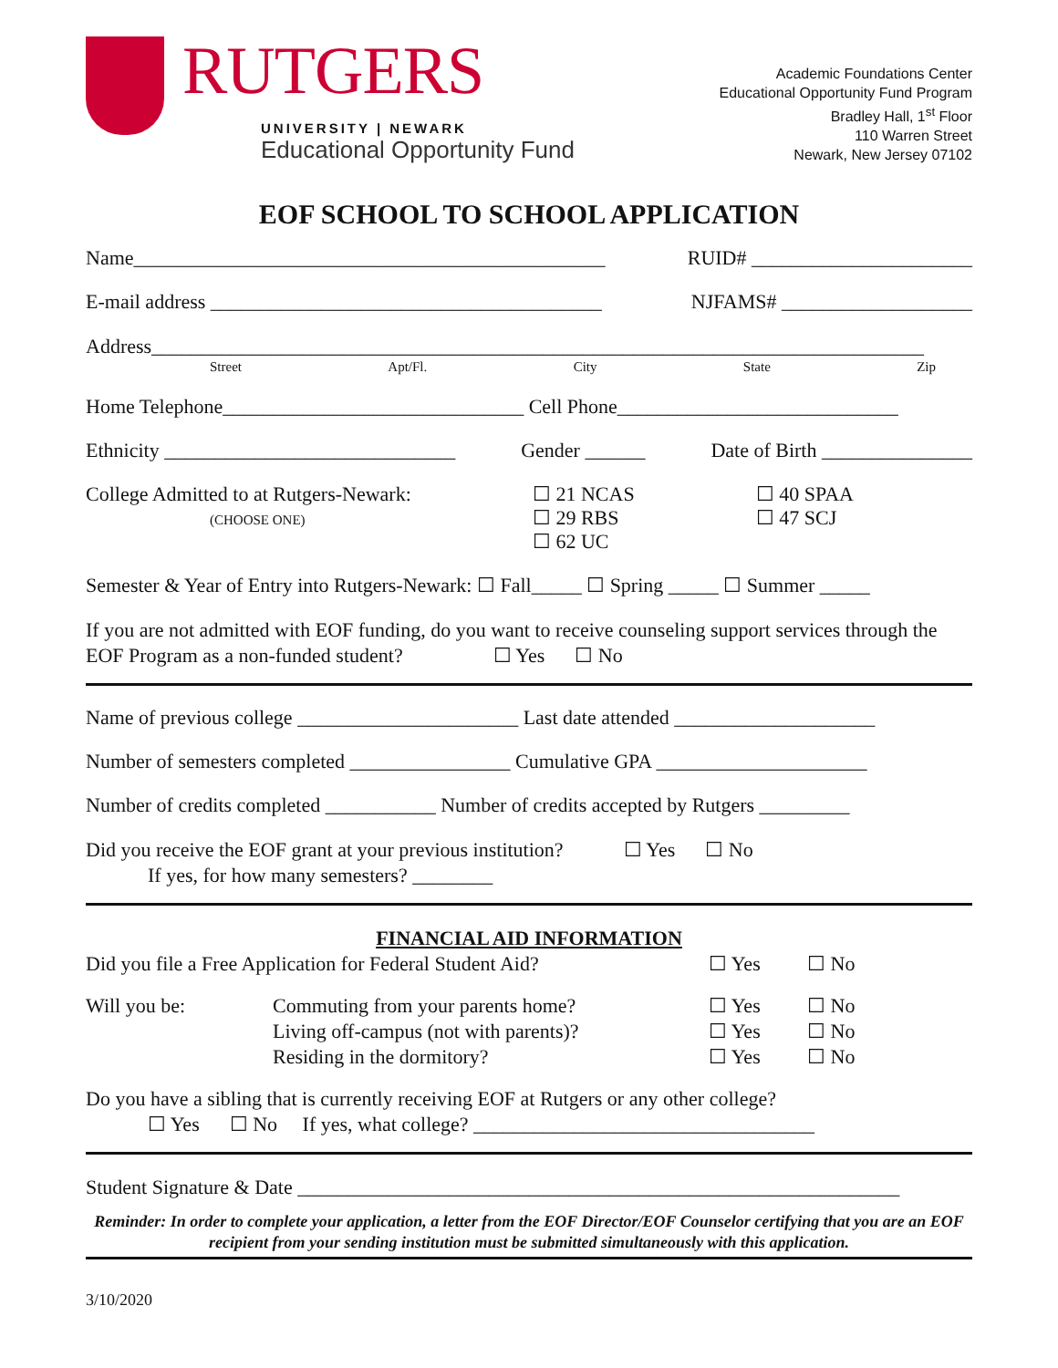RUTGERS
UNIVERSITY | NEWARK
Educational Opportunity Fund
Academic Foundations Center
Educational Opportunity Fund Program
Bradley Hall, 1<sup>st</sup> Floor
110 Warren Street
Newark, New Jersey 07102
EOF SCHOOL TO SCHOOL APPLICATION
Name_______________________________________________ RUID# ______________________
E-mail address _______________________________________ NJFAMS# ___________________
Address_____________________________________________________________________________
Street Apt/Fl. City State Zip
Home Telephone______________________________ Cell Phone____________________________
Ethnicity _____________________________ Gender ______ Date of Birth _______________
College Admitted to at Rutgers-Newark:
(CHOOSE ONE)
☐ 21 NCAS
☐ 29 RBS
☐ 62 UC
☐ 40 SPAA
☐ 47 SCJ
Semester & Year of Entry into Rutgers-Newark: ☐ Fall_____ ☐ Spring _____ ☐ Summer _____
If you are not admitted with EOF funding, do you want to receive counseling support services through the EOF Program as a non-funded student? ☐ Yes ☐ No
Name of previous college ______________________ Last date attended ____________________
Number of semesters completed ________________ Cumulative GPA _____________________
Number of credits completed ___________ Number of credits accepted by Rutgers _________
Did you receive the EOF grant at your previous institution? ☐ Yes ☐ No
If yes, for how many semesters? ________
FINANCIAL AID INFORMATION
Did you file a Free Application for Federal Student Aid? ☐ Yes ☐ No
Will you be: Commuting from your parents home? ☐ Yes ☐ No Living off-campus (not with parents)? ☐ Yes ☐ No Residing in the dormitory? ☐ Yes ☐ No
Do you have a sibling that is currently receiving EOF at Rutgers or any other college?
☐ Yes ☐ No If yes, what college? __________________________________
Student Signature & Date ____________________________________________________________
Reminder: In order to complete your application, a letter from the EOF Director/EOF Counselor certifying that you are an EOF recipient from your sending institution must be submitted simultaneously with this application.
3/10/2020